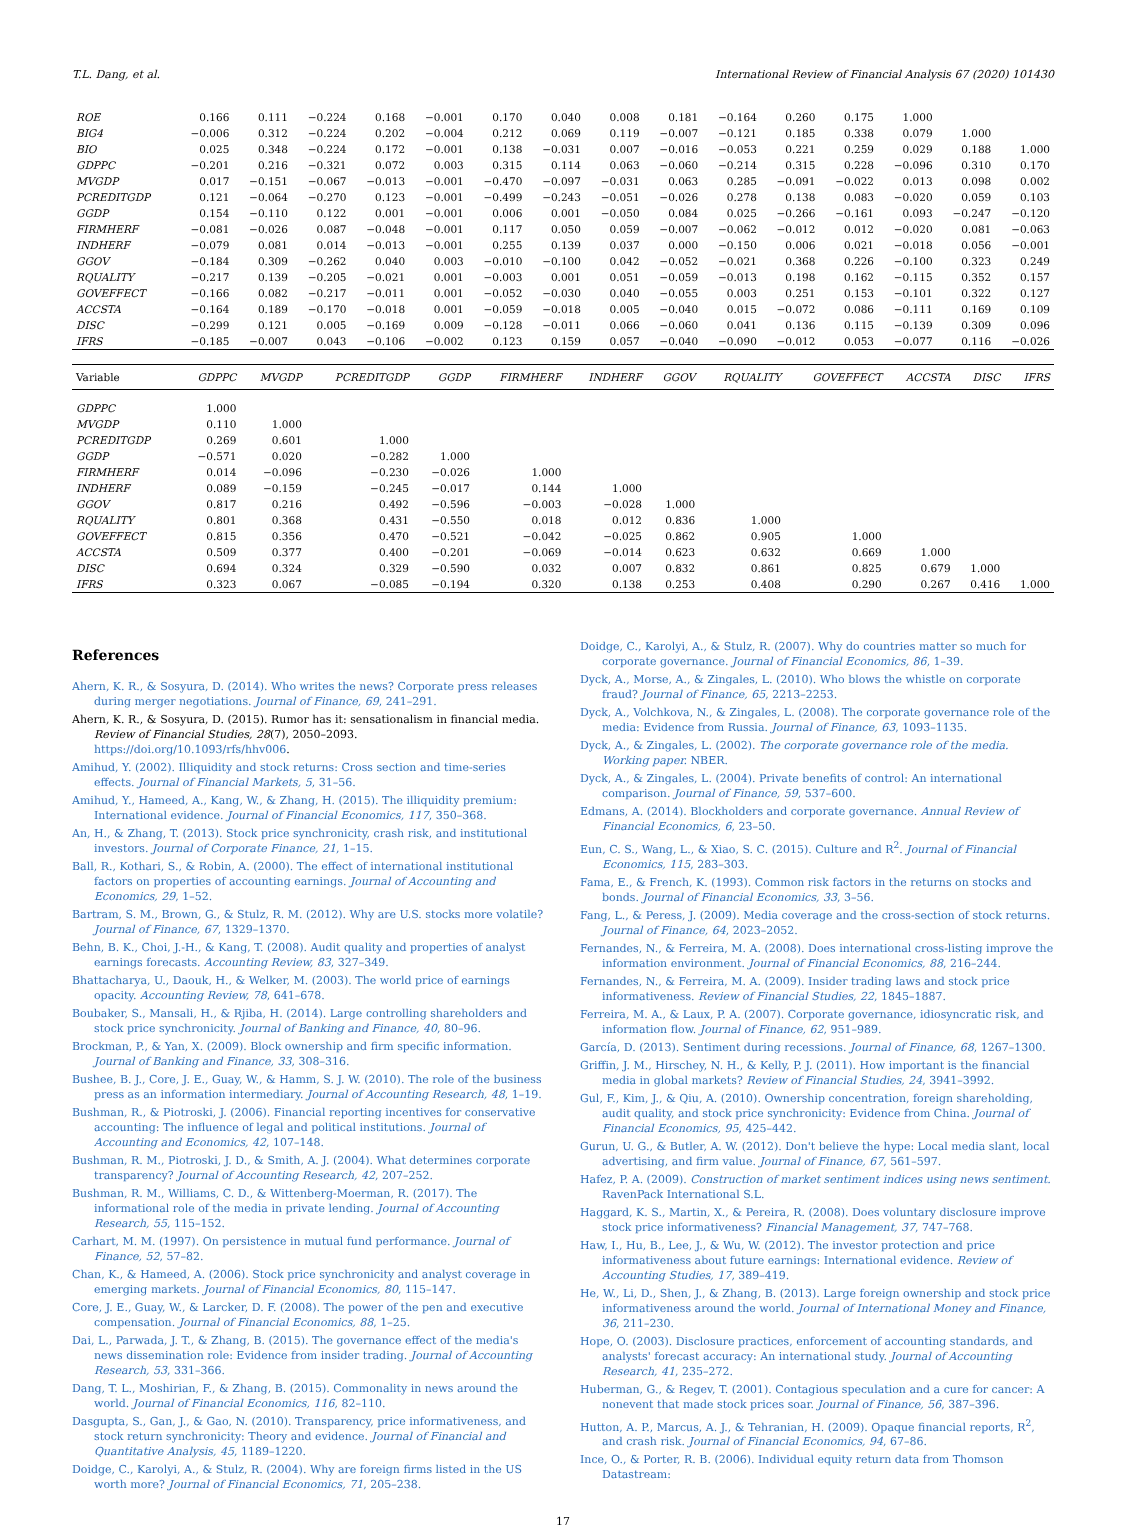T.L. Dang, et al. International Review of Financial Analysis 67 (2020) 101430
| ROE | 0.166 | 0.111 | −0.224 | 0.168 | −0.001 | 0.170 | 0.040 | 0.008 | 0.181 | −0.164 | 0.260 | 0.175 | 1.000 | | |
| BIG4 | −0.006 | 0.312 | −0.224 | 0.202 | −0.004 | 0.212 | 0.069 | 0.119 | −0.007 | −0.121 | 0.185 | 0.338 | 0.079 | 1.000 | |
| BIO | 0.025 | 0.348 | −0.224 | 0.172 | −0.001 | 0.138 | −0.031 | 0.007 | −0.016 | −0.053 | 0.221 | 0.259 | 0.029 | 0.188 | 1.000 |
| GDPPC | −0.201 | 0.216 | −0.321 | 0.072 | 0.003 | 0.315 | 0.114 | 0.063 | −0.060 | −0.214 | 0.315 | 0.228 | −0.096 | 0.310 | 0.170 |
| MVGDP | 0.017 | −0.151 | −0.067 | −0.013 | −0.001 | −0.470 | −0.097 | −0.031 | 0.063 | 0.285 | −0.091 | −0.022 | 0.013 | 0.098 | 0.002 |
| PCREDITGDP | 0.121 | −0.064 | −0.270 | 0.123 | −0.001 | −0.499 | −0.243 | −0.051 | −0.026 | 0.278 | 0.138 | 0.083 | −0.020 | 0.059 | 0.103 |
| GGDP | 0.154 | −0.110 | 0.122 | 0.001 | −0.001 | 0.006 | 0.001 | −0.050 | 0.084 | 0.025 | −0.266 | −0.161 | 0.093 | −0.247 | −0.120 |
| FIRMHERF | −0.081 | −0.026 | 0.087 | −0.048 | −0.001 | 0.117 | 0.050 | 0.059 | −0.007 | −0.062 | −0.012 | 0.012 | −0.020 | 0.081 | −0.063 |
| INDHERF | −0.079 | 0.081 | 0.014 | −0.013 | −0.001 | 0.255 | 0.139 | 0.037 | 0.000 | −0.150 | 0.006 | 0.021 | −0.018 | 0.056 | −0.001 |
| GGOV | −0.184 | 0.309 | −0.262 | 0.040 | 0.003 | −0.010 | −0.100 | 0.042 | −0.052 | −0.021 | 0.368 | 0.226 | −0.100 | 0.323 | 0.249 |
| RQUALITY | −0.217 | 0.139 | −0.205 | −0.021 | 0.001 | −0.003 | 0.001 | 0.051 | −0.059 | −0.013 | 0.198 | 0.162 | −0.115 | 0.352 | 0.157 |
| GOVEFFECT | −0.166 | 0.082 | −0.217 | −0.011 | 0.001 | −0.052 | −0.030 | 0.040 | −0.055 | 0.003 | 0.251 | 0.153 | −0.101 | 0.322 | 0.127 |
| ACCSTA | −0.164 | 0.189 | −0.170 | −0.018 | 0.001 | −0.059 | −0.018 | 0.005 | −0.040 | 0.015 | −0.072 | 0.086 | −0.111 | 0.169 | 0.109 |
| DISC | −0.299 | 0.121 | 0.005 | −0.169 | 0.009 | −0.128 | −0.011 | 0.066 | −0.060 | 0.041 | 0.136 | 0.115 | −0.139 | 0.309 | 0.096 |
| IFRS | −0.185 | −0.007 | 0.043 | −0.106 | −0.002 | 0.123 | 0.159 | 0.057 | −0.040 | −0.090 | −0.012 | 0.053 | −0.077 | 0.116 | −0.026 |
| Variable | GDPPC | MVGDP | PCREDITGDP | GGDP | FIRMHERF | INDHERF | GGOV | RQUALITY | GOVEFFECT | ACCSTA | DISC | IFRS |
| --- | --- | --- | --- | --- | --- | --- | --- | --- | --- | --- | --- | --- |
| GDPPC | 1.000 | | | | | | | | | | | |
| MVGDP | 0.110 | 1.000 | | | | | | | | | | |
| PCREDITGDP | 0.269 | 0.601 | 1.000 | | | | | | | | | |
| GGDP | −0.571 | 0.020 | −0.282 | 1.000 | | | | | | | | |
| FIRMHERF | 0.014 | −0.096 | −0.230 | −0.026 | 1.000 | | | | | | | |
| INDHERF | 0.089 | −0.159 | −0.245 | −0.017 | 0.144 | 1.000 | | | | | | |
| GGOV | 0.817 | 0.216 | 0.492 | −0.596 | −0.003 | −0.028 | 1.000 | | | | | |
| RQUALITY | 0.801 | 0.368 | 0.431 | −0.550 | 0.018 | 0.012 | 0.836 | 1.000 | | | | |
| GOVEFFECT | 0.815 | 0.356 | 0.470 | −0.521 | −0.042 | −0.025 | 0.862 | 0.905 | 1.000 | | | |
| ACCSTA | 0.509 | 0.377 | 0.400 | −0.201 | −0.069 | −0.014 | 0.623 | 0.632 | 0.669 | 1.000 | | |
| DISC | 0.694 | 0.324 | 0.329 | −0.590 | 0.032 | 0.007 | 0.832 | 0.861 | 0.825 | 0.679 | 1.000 | |
| IFRS | 0.323 | 0.067 | −0.085 | −0.194 | 0.320 | 0.138 | 0.253 | 0.408 | 0.290 | 0.267 | 0.416 | 1.000 |
References
Ahern, K. R., & Sosyura, D. (2014). Who writes the news? Corporate press releases during merger negotiations. Journal of Finance, 69, 241–291.
Ahern, K. R., & Sosyura, D. (2015). Rumor has it: sensationalism in financial media. Review of Financial Studies, 28(7), 2050–2093. https://doi.org/10.1093/rfs/hhv006.
Amihud, Y. (2002). Illiquidity and stock returns: Cross section and time-series effects. Journal of Financial Markets, 5, 31–56.
Amihud, Y., Hameed, A., Kang, W., & Zhang, H. (2015). The illiquidity premium: International evidence. Journal of Financial Economics, 117, 350–368.
An, H., & Zhang, T. (2013). Stock price synchronicity, crash risk, and institutional investors. Journal of Corporate Finance, 21, 1–15.
Ball, R., Kothari, S., & Robin, A. (2000). The effect of international institutional factors on properties of accounting earnings. Journal of Accounting and Economics, 29, 1–52.
Bartram, S. M., Brown, G., & Stulz, R. M. (2012). Why are U.S. stocks more volatile? Journal of Finance, 67, 1329–1370.
Behn, B. K., Choi, J.-H., & Kang, T. (2008). Audit quality and properties of analyst earnings forecasts. Accounting Review, 83, 327–349.
Bhattacharya, U., Daouk, H., & Welker, M. (2003). The world price of earnings opacity. Accounting Review, 78, 641–678.
Boubaker, S., Mansali, H., & Rjiba, H. (2014). Large controlling shareholders and stock price synchronicity. Journal of Banking and Finance, 40, 80–96.
Brockman, P., & Yan, X. (2009). Block ownership and firm specific information. Journal of Banking and Finance, 33, 308–316.
Bushee, B. J., Core, J. E., Guay, W., & Hamm, S. J. W. (2010). The role of the business press as an information intermediary. Journal of Accounting Research, 48, 1–19.
Bushman, R., & Piotroski, J. (2006). Financial reporting incentives for conservative accounting: The influence of legal and political institutions. Journal of Accounting and Economics, 42, 107–148.
Bushman, R. M., Piotroski, J. D., & Smith, A. J. (2004). What determines corporate transparency? Journal of Accounting Research, 42, 207–252.
Bushman, R. M., Williams, C. D., & Wittenberg-Moerman, R. (2017). The informational role of the media in private lending. Journal of Accounting Research, 55, 115–152.
Carhart, M. M. (1997). On persistence in mutual fund performance. Journal of Finance, 52, 57–82.
Chan, K., & Hameed, A. (2006). Stock price synchronicity and analyst coverage in emerging markets. Journal of Financial Economics, 80, 115–147.
Core, J. E., Guay, W., & Larcker, D. F. (2008). The power of the pen and executive compensation. Journal of Financial Economics, 88, 1–25.
Dai, L., Parwada, J. T., & Zhang, B. (2015). The governance effect of the media's news dissemination role: Evidence from insider trading. Journal of Accounting Research, 53, 331–366.
Dang, T. L., Moshirian, F., & Zhang, B. (2015). Commonality in news around the world. Journal of Financial Economics, 116, 82–110.
Dasgupta, S., Gan, J., & Gao, N. (2010). Transparency, price informativeness, and stock return synchronicity: Theory and evidence. Journal of Financial and Quantitative Analysis, 45, 1189–1220.
Doidge, C., Karolyi, A., & Stulz, R. (2004). Why are foreign firms listed in the US worth more? Journal of Financial Economics, 71, 205–238.
Doidge, C., Karolyi, A., & Stulz, R. (2007). Why do countries matter so much for corporate governance. Journal of Financial Economics, 86, 1–39.
Dyck, A., Morse, A., & Zingales, L. (2010). Who blows the whistle on corporate fraud? Journal of Finance, 65, 2213–2253.
Dyck, A., Volchkova, N., & Zingales, L. (2008). The corporate governance role of the media: Evidence from Russia. Journal of Finance, 63, 1093–1135.
Dyck, A., & Zingales, L. (2002). The corporate governance role of the media. Working paper. NBER.
Dyck, A., & Zingales, L. (2004). Private benefits of control: An international comparison. Journal of Finance, 59, 537–600.
Edmans, A. (2014). Blockholders and corporate governance. Annual Review of Financial Economics, 6, 23–50.
Eun, C. S., Wang, L., & Xiao, S. C. (2015). Culture and R<sup>2</sup>. Journal of Financial Economics, 115, 283–303.
Fama, E., & French, K. (1993). Common risk factors in the returns on stocks and bonds. Journal of Financial Economics, 33, 3–56.
Fang, L., & Peress, J. (2009). Media coverage and the cross-section of stock returns. Journal of Finance, 64, 2023–2052.
Fernandes, N., & Ferreira, M. A. (2008). Does international cross-listing improve the information environment. Journal of Financial Economics, 88, 216–244.
Fernandes, N., & Ferreira, M. A. (2009). Insider trading laws and stock price informativeness. Review of Financial Studies, 22, 1845–1887.
Ferreira, M. A., & Laux, P. A. (2007). Corporate governance, idiosyncratic risk, and information flow. Journal of Finance, 62, 951–989.
García, D. (2013). Sentiment during recessions. Journal of Finance, 68, 1267–1300.
Griffin, J. M., Hirschey, N. H., & Kelly, P. J. (2011). How important is the financial media in global markets? Review of Financial Studies, 24, 3941–3992.
Gul, F., Kim, J., & Qiu, A. (2010). Ownership concentration, foreign shareholding, audit quality, and stock price synchronicity: Evidence from China. Journal of Financial Economics, 95, 425–442.
Gurun, U. G., & Butler, A. W. (2012). Don't believe the hype: Local media slant, local advertising, and firm value. Journal of Finance, 67, 561–597.
Hafez, P. A. (2009). Construction of market sentiment indices using news sentiment. RavenPack International S.L.
Haggard, K. S., Martin, X., & Pereira, R. (2008). Does voluntary disclosure improve stock price informativeness? Financial Management, 37, 747–768.
Haw, I., Hu, B., Lee, J., & Wu, W. (2012). The investor protection and price informativeness about future earnings: International evidence. Review of Accounting Studies, 17, 389–419.
He, W., Li, D., Shen, J., & Zhang, B. (2013). Large foreign ownership and stock price informativeness around the world. Journal of International Money and Finance, 36, 211–230.
Hope, O. (2003). Disclosure practices, enforcement of accounting standards, and analysts' forecast accuracy: An international study. Journal of Accounting Research, 41, 235–272.
Huberman, G., & Regev, T. (2001). Contagious speculation and a cure for cancer: A nonevent that made stock prices soar. Journal of Finance, 56, 387–396.
Hutton, A. P., Marcus, A. J., & Tehranian, H. (2009). Opaque financial reports, R<sup>2</sup>, and crash risk. Journal of Financial Economics, 94, 67–86.
Ince, O., & Porter, R. B. (2006). Individual equity return data from Thomson Datastream:
17